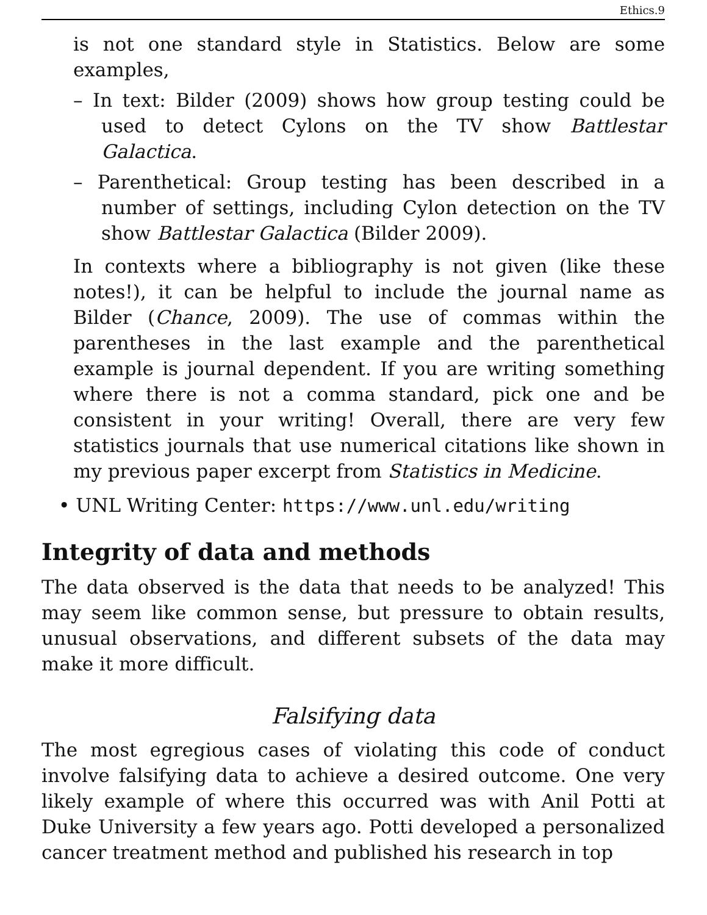Ethics.9
is not one standard style in Statistics. Below are some examples,
– In text: Bilder (2009) shows how group testing could be used to detect Cylons on the TV show Battlestar Galactica.
– Parenthetical: Group testing has been described in a number of settings, including Cylon detection on the TV show Battlestar Galactica (Bilder 2009).
In contexts where a bibliography is not given (like these notes!), it can be helpful to include the journal name as Bilder (Chance, 2009). The use of commas within the parentheses in the last example and the parenthetical example is journal dependent. If you are writing something where there is not a comma standard, pick one and be consistent in your writing! Overall, there are very few statistics journals that use numerical citations like shown in my previous paper excerpt from Statistics in Medicine.
• UNL Writing Center: https://www.unl.edu/writing
Integrity of data and methods
The data observed is the data that needs to be analyzed! This may seem like common sense, but pressure to obtain results, unusual observations, and different subsets of the data may make it more difficult.
Falsifying data
The most egregious cases of violating this code of conduct involve falsifying data to achieve a desired outcome. One very likely example of where this occurred was with Anil Potti at Duke University a few years ago. Potti developed a personalized cancer treatment method and published his research in top